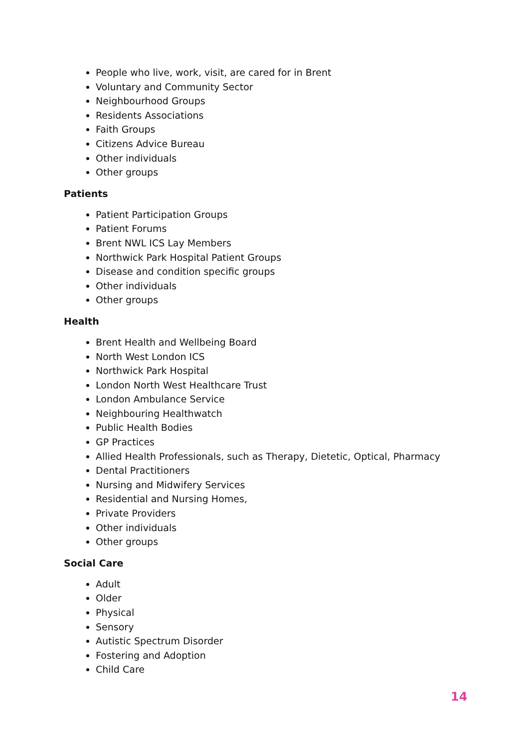People who live, work, visit, are cared for in Brent
Voluntary and Community Sector
Neighbourhood Groups
Residents Associations
Faith Groups
Citizens Advice Bureau
Other individuals
Other groups
Patients
Patient Participation Groups
Patient Forums
Brent NWL ICS Lay Members
Northwick Park Hospital Patient Groups
Disease and condition specific groups
Other individuals
Other groups
Health
Brent Health and Wellbeing Board
North West London ICS
Northwick Park Hospital
London North West Healthcare Trust
London Ambulance Service
Neighbouring Healthwatch
Public Health Bodies
GP Practices
Allied Health Professionals, such as Therapy, Dietetic, Optical, Pharmacy
Dental Practitioners
Nursing and Midwifery Services
Residential and Nursing Homes,
Private Providers
Other individuals
Other groups
Social Care
Adult
Older
Physical
Sensory
Autistic Spectrum Disorder
Fostering and Adoption
Child Care
14